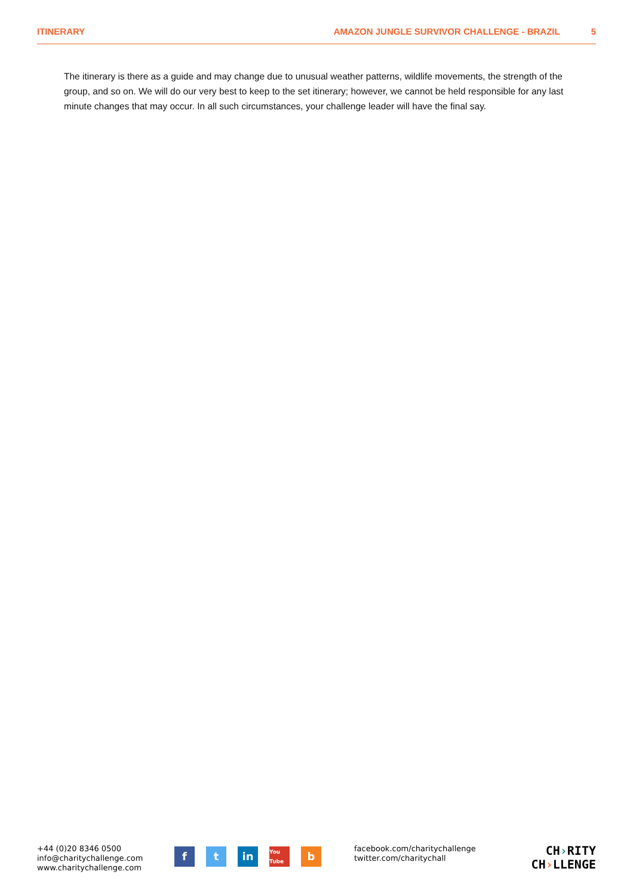ITINERARY AMAZON JUNGLE SURVIVOR CHALLENGE - BRAZIL 5
The itinerary is there as a guide and may change due to unusual weather patterns, wildlife movements, the strength of the group, and so on. We will do our very best to keep to the set itinerary; however, we cannot be held responsible for any last minute changes that may occur. In all such circumstances, your challenge leader will have the final say.
+44 (0)20 8346 0500
info@charitychallenge.com
www.charitychallenge.com
ft in You Tube b
facebook.com/charitychallenge
twitter.com/charitychall
CH›RITY
CH›LLENGE